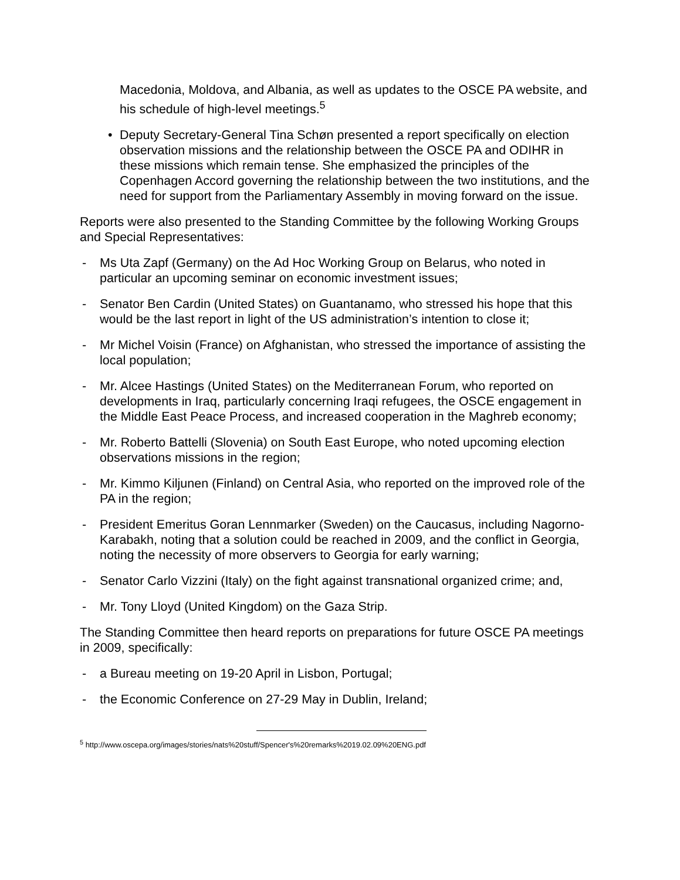Macedonia, Moldova, and Albania, as well as updates to the OSCE PA website, and his schedule of high-level meetings.<sup>5</sup>
• Deputy Secretary-General Tina Schøn presented a report specifically on election observation missions and the relationship between the OSCE PA and ODIHR in these missions which remain tense. She emphasized the principles of the Copenhagen Accord governing the relationship between the two institutions, and the need for support from the Parliamentary Assembly in moving forward on the issue.
Reports were also presented to the Standing Committee by the following Working Groups and Special Representatives:
- Ms Uta Zapf (Germany) on the Ad Hoc Working Group on Belarus, who noted in particular an upcoming seminar on economic investment issues;
- Senator Ben Cardin (United States) on Guantanamo, who stressed his hope that this would be the last report in light of the US administration’s intention to close it;
- Mr Michel Voisin (France) on Afghanistan, who stressed the importance of assisting the local population;
- Mr. Alcee Hastings (United States) on the Mediterranean Forum, who reported on developments in Iraq, particularly concerning Iraqi refugees, the OSCE engagement in the Middle East Peace Process, and increased cooperation in the Maghreb economy;
- Mr. Roberto Battelli (Slovenia) on South East Europe, who noted upcoming election observations missions in the region;
- Mr. Kimmo Kiljunen (Finland) on Central Asia, who reported on the improved role of the PA in the region;
- President Emeritus Goran Lennmarker (Sweden) on the Caucasus, including Nagorno-Karabakh, noting that a solution could be reached in 2009, and the conflict in Georgia, noting the necessity of more observers to Georgia for early warning;
- Senator Carlo Vizzini (Italy) on the fight against transnational organized crime; and,
- Mr. Tony Lloyd (United Kingdom) on the Gaza Strip.
The Standing Committee then heard reports on preparations for future OSCE PA meetings in 2009, specifically:
- a Bureau meeting on 19-20 April in Lisbon, Portugal;
- the Economic Conference on 27-29 May in Dublin, Ireland;
<sup>5</sup> http://www.oscepa.org/images/stories/nats%20stuff/Spencer's%20remarks%2019.02.09%20ENG.pdf